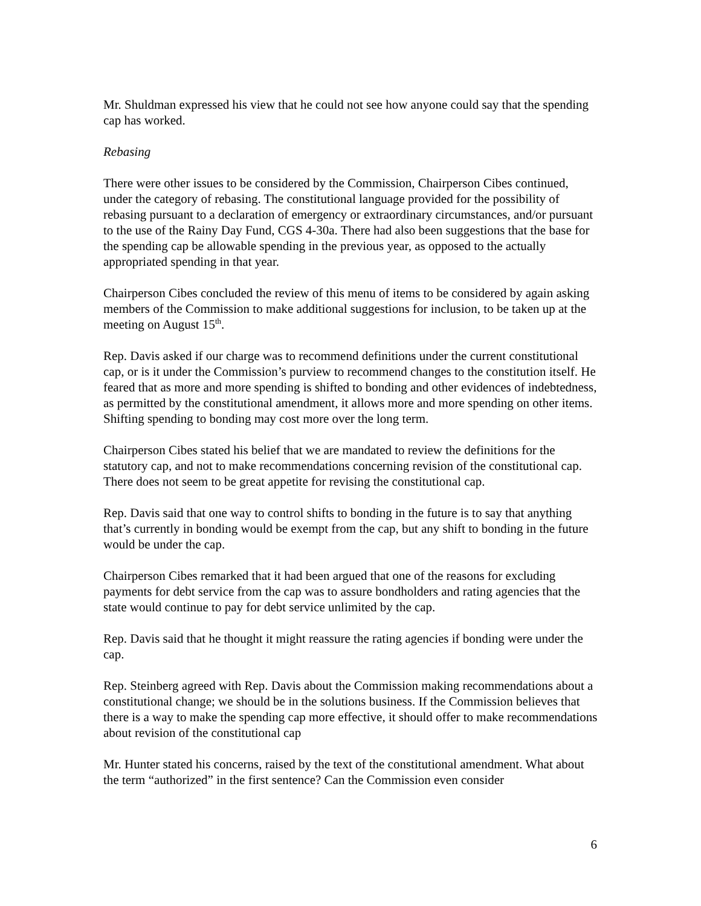Mr. Shuldman expressed his view that he could not see how anyone could say that the spending cap has worked.
Rebasing
There were other issues to be considered by the Commission, Chairperson Cibes continued, under the category of rebasing. The constitutional language provided for the possibility of rebasing pursuant to a declaration of emergency or extraordinary circumstances, and/or pursuant to the use of the Rainy Day Fund, CGS 4-30a. There had also been suggestions that the base for the spending cap be allowable spending in the previous year, as opposed to the actually appropriated spending in that year.
Chairperson Cibes concluded the review of this menu of items to be considered by again asking members of the Commission to make additional suggestions for inclusion, to be taken up at the meeting on August 15<sup>th</sup>.
Rep. Davis asked if our charge was to recommend definitions under the current constitutional cap, or is it under the Commission’s purview to recommend changes to the constitution itself. He feared that as more and more spending is shifted to bonding and other evidences of indebtedness, as permitted by the constitutional amendment, it allows more and more spending on other items. Shifting spending to bonding may cost more over the long term.
Chairperson Cibes stated his belief that we are mandated to review the definitions for the statutory cap, and not to make recommendations concerning revision of the constitutional cap. There does not seem to be great appetite for revising the constitutional cap.
Rep. Davis said that one way to control shifts to bonding in the future is to say that anything that’s currently in bonding would be exempt from the cap, but any shift to bonding in the future would be under the cap.
Chairperson Cibes remarked that it had been argued that one of the reasons for excluding payments for debt service from the cap was to assure bondholders and rating agencies that the state would continue to pay for debt service unlimited by the cap.
Rep. Davis said that he thought it might reassure the rating agencies if bonding were under the cap.
Rep. Steinberg agreed with Rep. Davis about the Commission making recommendations about a constitutional change; we should be in the solutions business. If the Commission believes that there is a way to make the spending cap more effective, it should offer to make recommendations about revision of the constitutional cap
Mr. Hunter stated his concerns, raised by the text of the constitutional amendment. What about the term “authorized” in the first sentence? Can the Commission even consider
6